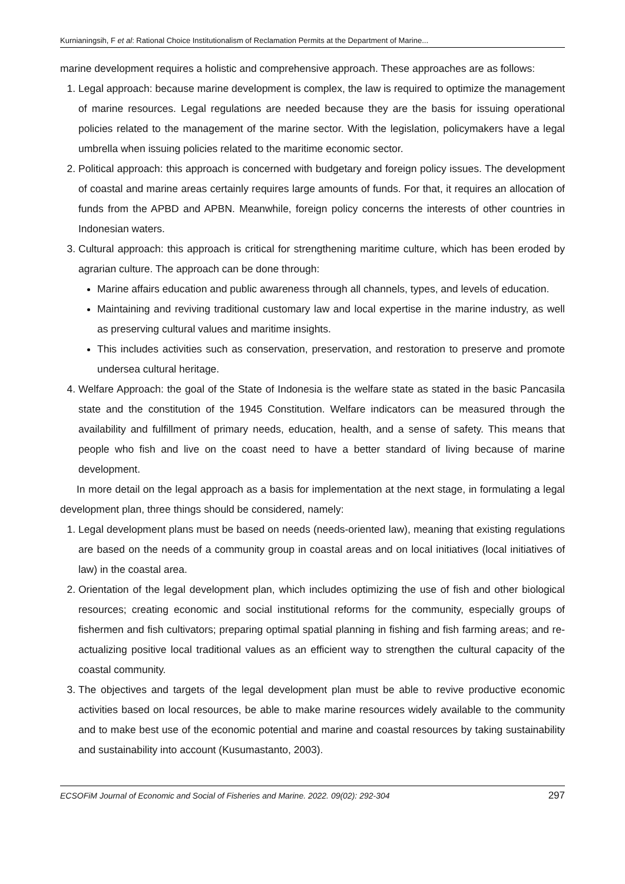Kurnianingsih, F et al: Rational Choice Institutionalism of Reclamation Permits at the Department of Marine...
marine development requires a holistic and comprehensive approach. These approaches are as follows:
1. Legal approach: because marine development is complex, the law is required to optimize the management of marine resources. Legal regulations are needed because they are the basis for issuing operational policies related to the management of the marine sector. With the legislation, policymakers have a legal umbrella when issuing policies related to the maritime economic sector.
2. Political approach: this approach is concerned with budgetary and foreign policy issues. The development of coastal and marine areas certainly requires large amounts of funds. For that, it requires an allocation of funds from the APBD and APBN. Meanwhile, foreign policy concerns the interests of other countries in Indonesian waters.
3. Cultural approach: this approach is critical for strengthening maritime culture, which has been eroded by agrarian culture. The approach can be done through:
Marine affairs education and public awareness through all channels, types, and levels of education.
Maintaining and reviving traditional customary law and local expertise in the marine industry, as well as preserving cultural values and maritime insights.
This includes activities such as conservation, preservation, and restoration to preserve and promote undersea cultural heritage.
4. Welfare Approach: the goal of the State of Indonesia is the welfare state as stated in the basic Pancasila state and the constitution of the 1945 Constitution. Welfare indicators can be measured through the availability and fulfillment of primary needs, education, health, and a sense of safety. This means that people who fish and live on the coast need to have a better standard of living because of marine development.
In more detail on the legal approach as a basis for implementation at the next stage, in formulating a legal development plan, three things should be considered, namely:
1. Legal development plans must be based on needs (needs-oriented law), meaning that existing regulations are based on the needs of a community group in coastal areas and on local initiatives (local initiatives of law) in the coastal area.
2. Orientation of the legal development plan, which includes optimizing the use of fish and other biological resources; creating economic and social institutional reforms for the community, especially groups of fishermen and fish cultivators; preparing optimal spatial planning in fishing and fish farming areas; and re-actualizing positive local traditional values as an efficient way to strengthen the cultural capacity of the coastal community.
3. The objectives and targets of the legal development plan must be able to revive productive economic activities based on local resources, be able to make marine resources widely available to the community and to make best use of the economic potential and marine and coastal resources by taking sustainability and sustainability into account (Kusumastanto, 2003).
ECSOFiM Journal of Economic and Social of Fisheries and Marine. 2022. 09(02): 292-304 297